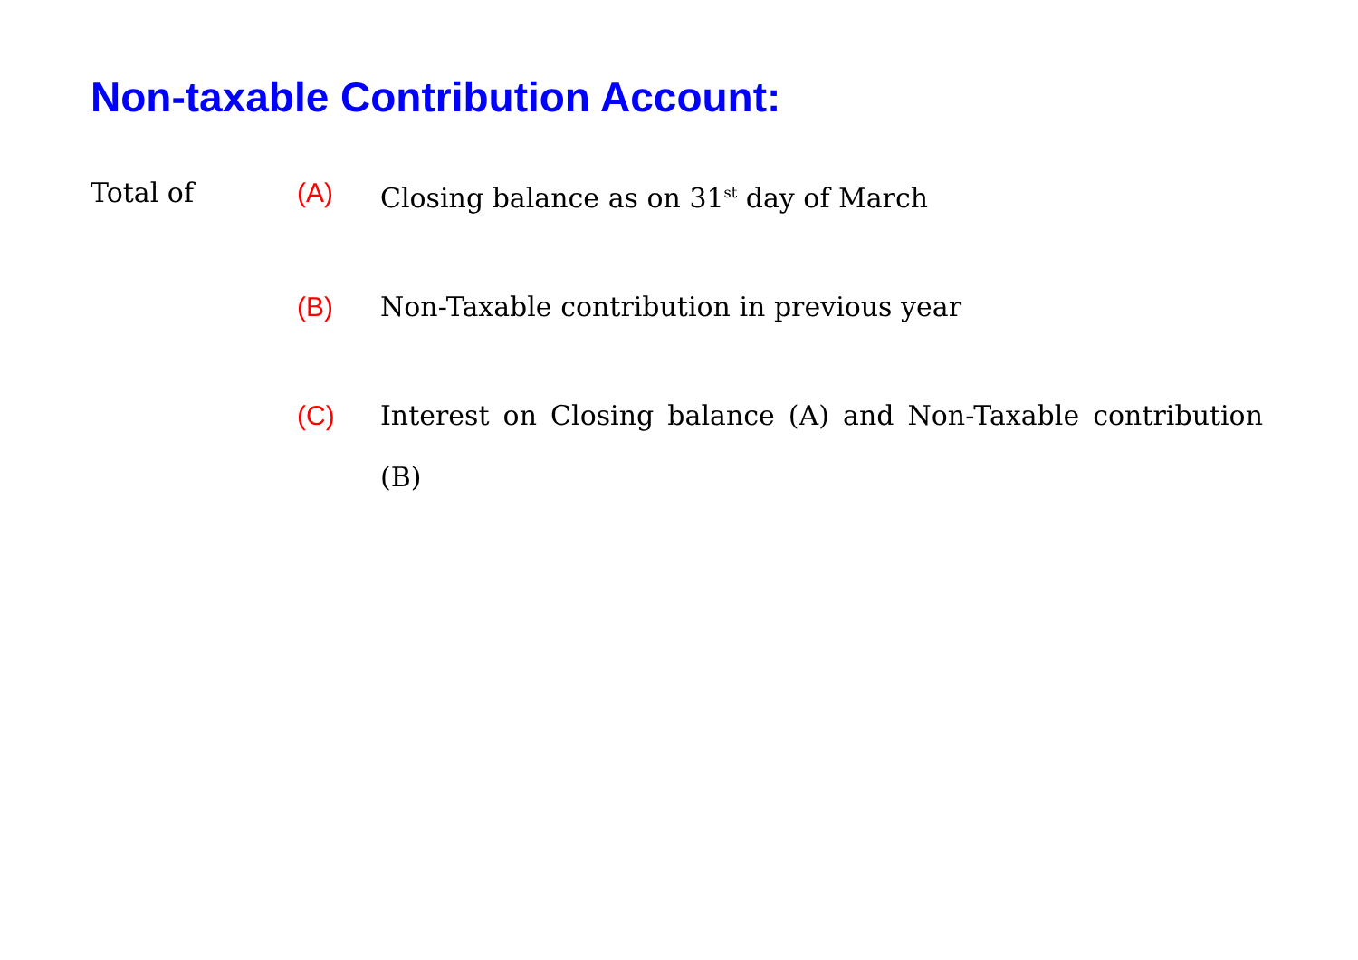Non-taxable Contribution Account:
Total of (A) Closing balance as on 31<sup>st</sup> day of March
(B) Non-Taxable contribution in previous year
(C) Interest on Closing balance (A) and Non-Taxable contribution (B)